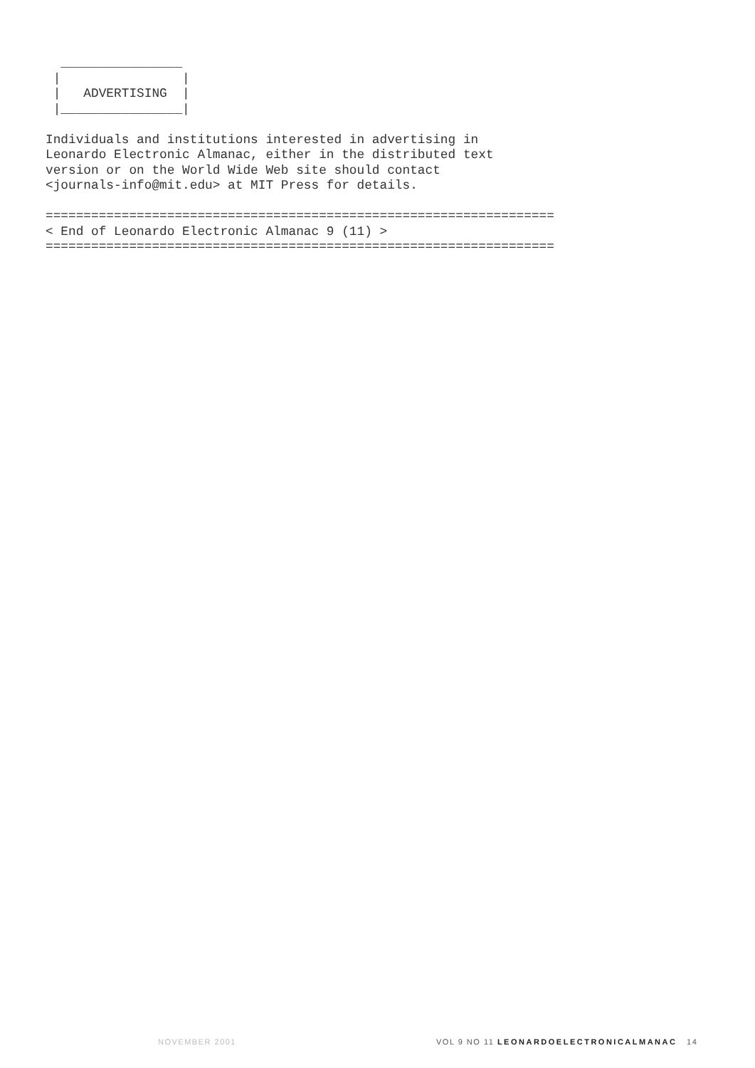________________
 |                |
 |   ADVERTISING  |
 |________________|

Individuals and institutions interested in advertising in
Leonardo Electronic Almanac, either in the distributed text
version or on the World Wide Web site should contact
<journals-info@mit.edu> at MIT Press for details.

===================================================================
< End of Leonardo Electronic Almanac 9 (11) >
===================================================================
NOVEMBER 2001 VOL 9 NO 11 LEONARDOELECTRONICALMANAC 14